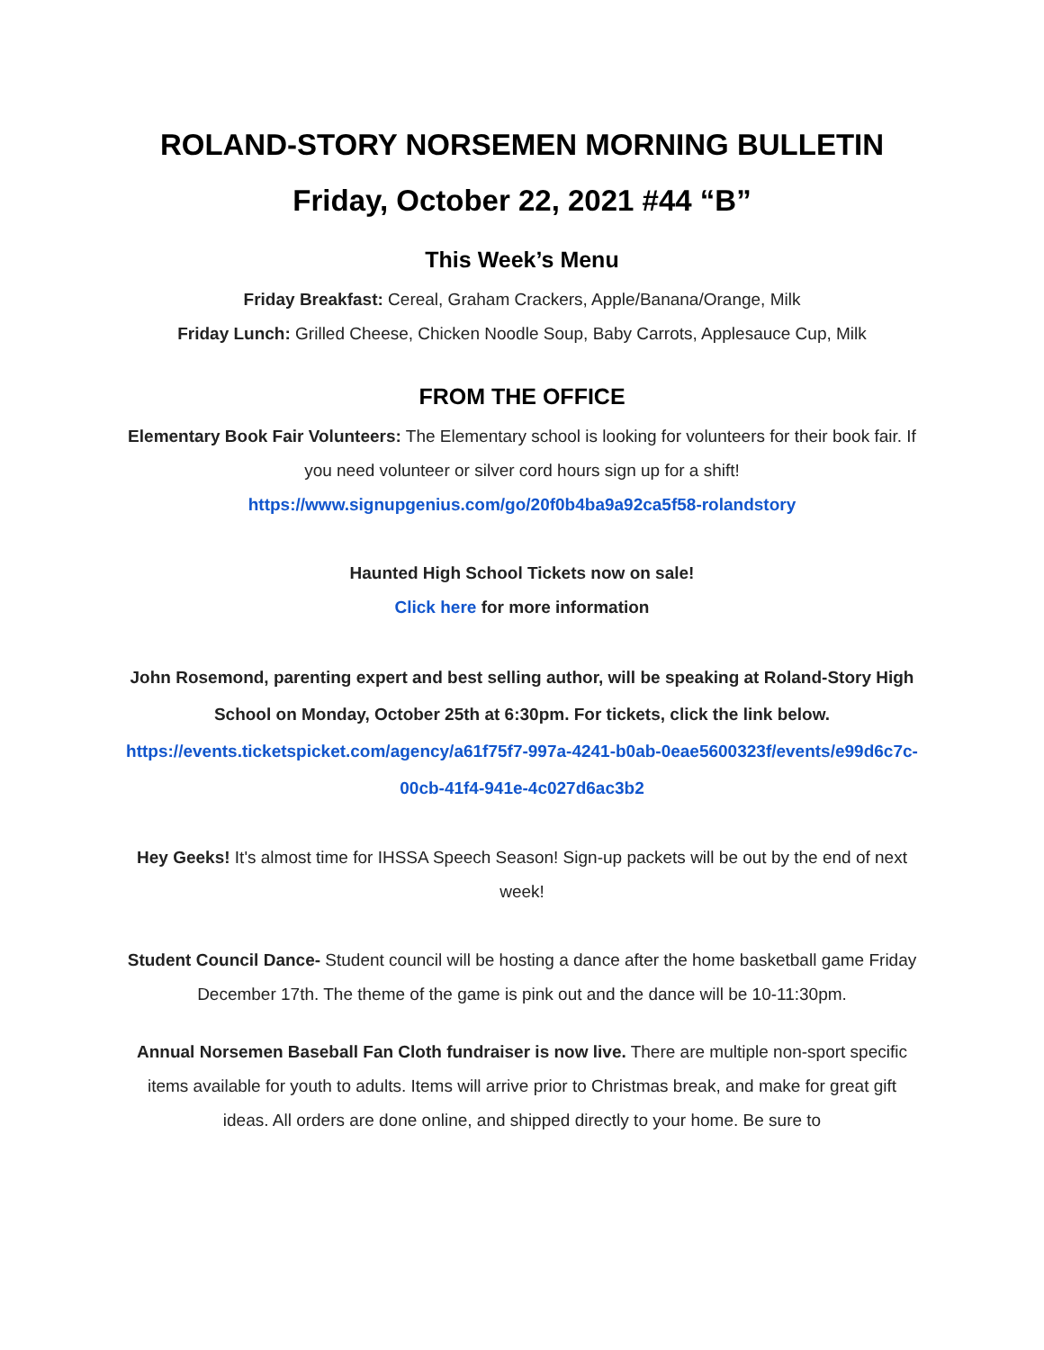ROLAND-STORY NORSEMEN MORNING BULLETIN
Friday, October 22, 2021 #44 “B”
This Week’s Menu
Friday Breakfast: Cereal, Graham Crackers, Apple/Banana/Orange, Milk
Friday Lunch: Grilled Cheese, Chicken Noodle Soup, Baby Carrots, Applesauce Cup, Milk
FROM THE OFFICE
Elementary Book Fair Volunteers: The Elementary school is looking for volunteers for their book fair. If you need volunteer or silver cord hours sign up for a shift!
https://www.signupgenius.com/go/20f0b4ba9a92ca5f58-rolandstory
Haunted High School Tickets now on sale!
Click here for more information
John Rosemond, parenting expert and best selling author, will be speaking at Roland-Story High School on Monday, October 25th at 6:30pm. For tickets, click the link below.
https://events.ticketspicket.com/agency/a61f75f7-997a-4241-b0ab-0eae5600323f/events/e99d6c7c-00cb-41f4-941e-4c027d6ac3b2
Hey Geeks! It's almost time for IHSSA Speech Season! Sign-up packets will be out by the end of next week!
Student Council Dance- Student council will be hosting a dance after the home basketball game Friday December 17th. The theme of the game is pink out and the dance will be 10-11:30pm.
Annual Norsemen Baseball Fan Cloth fundraiser is now live. There are multiple non-sport specific items available for youth to adults. Items will arrive prior to Christmas break, and make for great gift ideas. All orders are done online, and shipped directly to your home. Be sure to